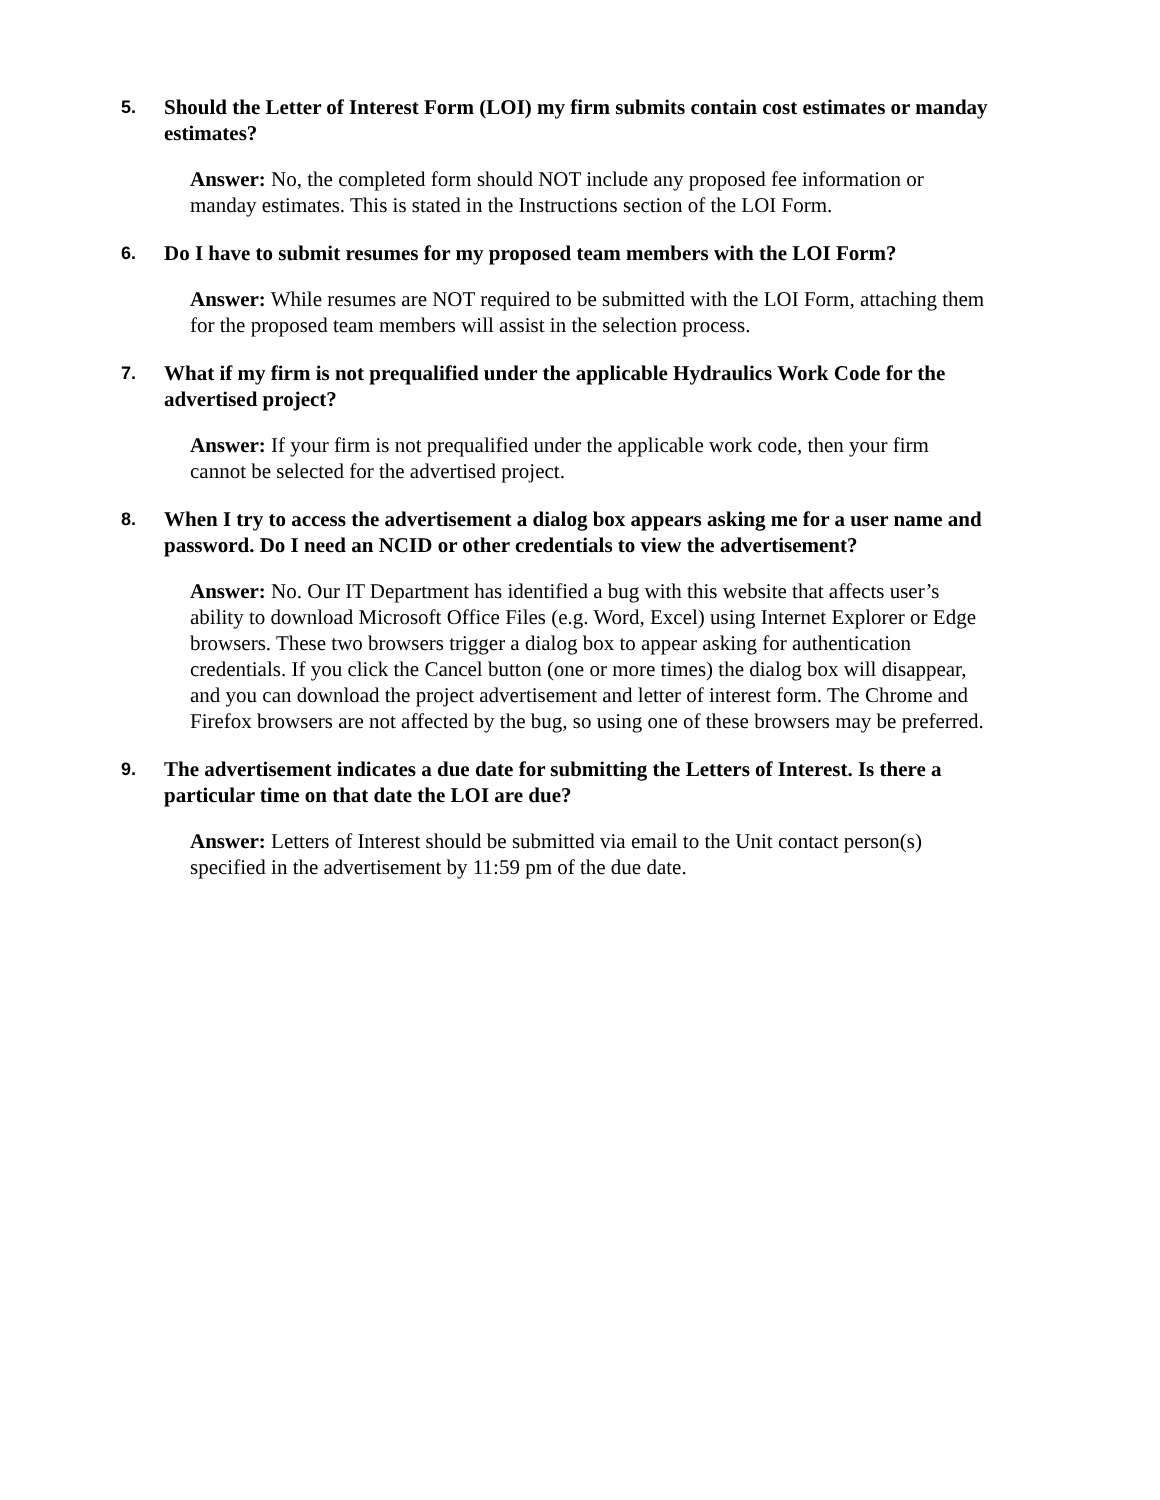5. Should the Letter of Interest Form (LOI) my firm submits contain cost estimates or manday estimates?
Answer: No, the completed form should NOT include any proposed fee information or manday estimates. This is stated in the Instructions section of the LOI Form.
6. Do I have to submit resumes for my proposed team members with the LOI Form?
Answer: While resumes are NOT required to be submitted with the LOI Form, attaching them for the proposed team members will assist in the selection process.
7. What if my firm is not prequalified under the applicable Hydraulics Work Code for the advertised project?
Answer: If your firm is not prequalified under the applicable work code, then your firm cannot be selected for the advertised project.
8. When I try to access the advertisement a dialog box appears asking me for a user name and password. Do I need an NCID or other credentials to view the advertisement?
Answer: No. Our IT Department has identified a bug with this website that affects user’s ability to download Microsoft Office Files (e.g. Word, Excel) using Internet Explorer or Edge browsers. These two browsers trigger a dialog box to appear asking for authentication credentials. If you click the Cancel button (one or more times) the dialog box will disappear, and you can download the project advertisement and letter of interest form. The Chrome and Firefox browsers are not affected by the bug, so using one of these browsers may be preferred.
9. The advertisement indicates a due date for submitting the Letters of Interest. Is there a particular time on that date the LOI are due?
Answer: Letters of Interest should be submitted via email to the Unit contact person(s) specified in the advertisement by 11:59 pm of the due date.